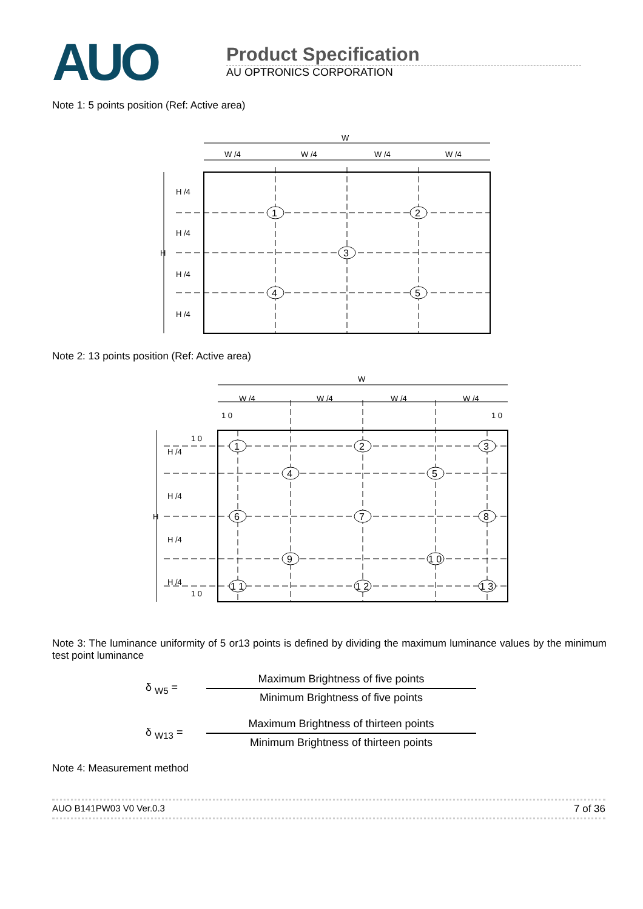AUO
Product Specification
AU OPTRONICS CORPORATION
Note 1: 5 points position (Ref: Active area)
W
W /4
W /4
W /4
W /4
H
H /4
H /4
H /4
H /4
1
2
3
4
5
Note 2: 13 points position (Ref: Active area)
W
W /4
W /4
W /4
W /4
1 0
1 0
1 0
1 0
H
H /4
H /4
H /4
H /4
1
2
3
4
5
6
7
8
9
1 0
1 1
1 2
1 3
Note 3: The luminance uniformity of 5 or13 points is defined by dividing the maximum luminance values by the minimum test point luminance
δ <sub>W5</sub> =
Maximum Brightness of five points
Minimum Brightness of five points
δ <sub>W13</sub> =
Maximum Brightness of thirteen points
Minimum Brightness of thirteen points
Note 4: Measurement method
AUO B141PW03 V0 Ver.0.3 7 of 36